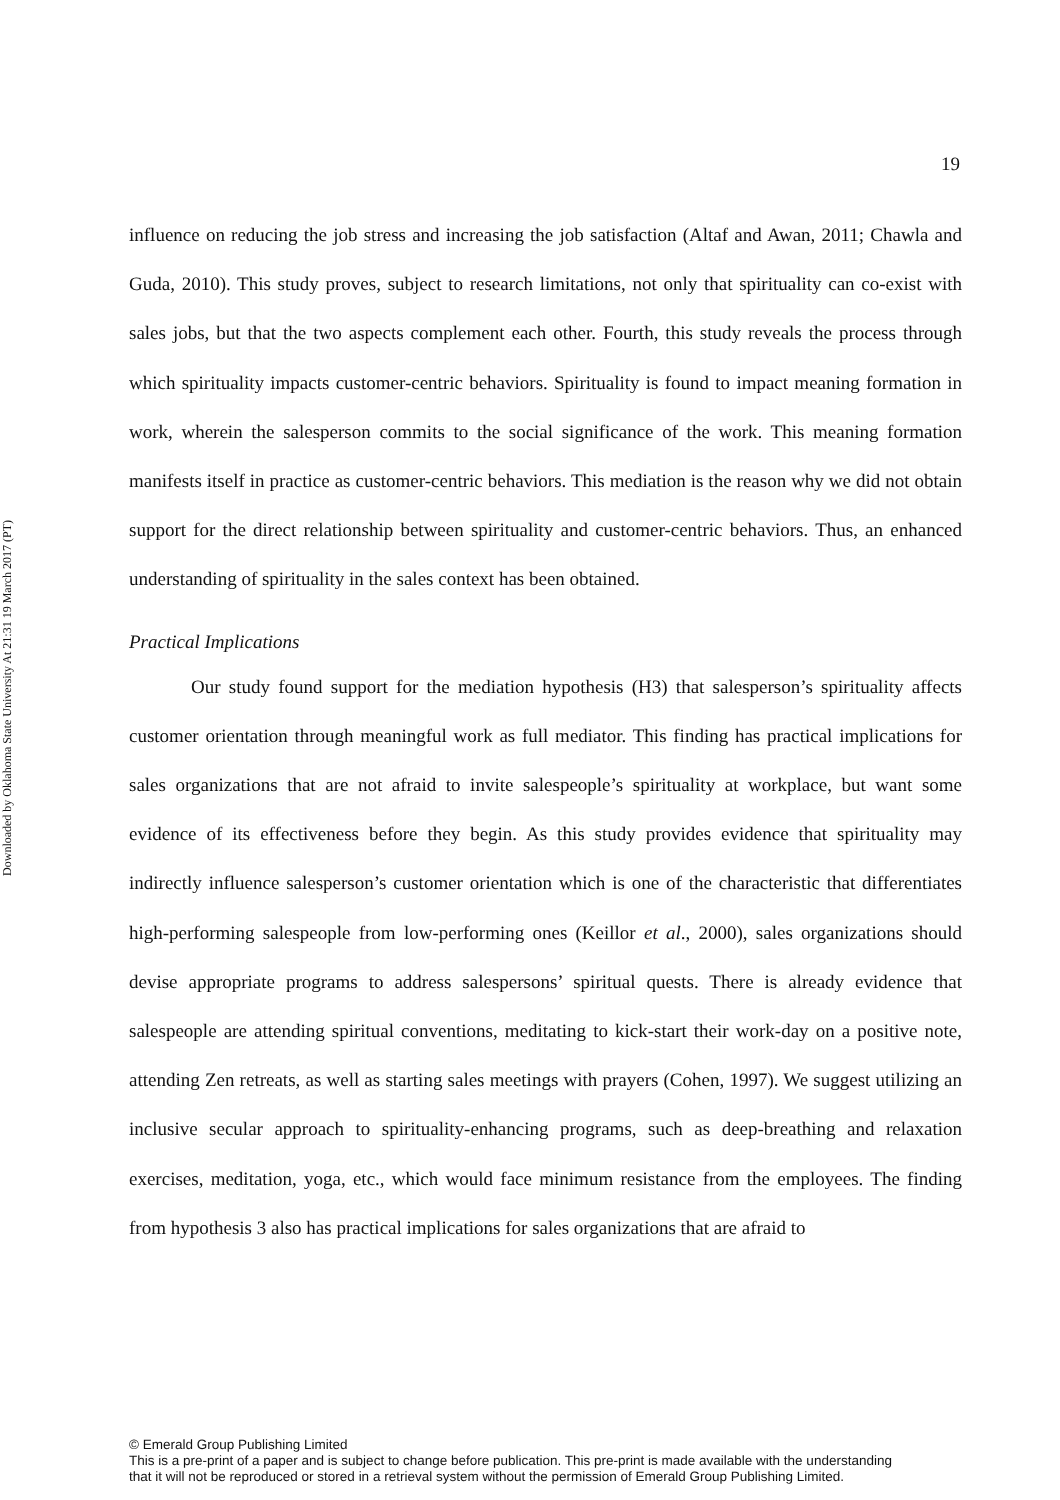Downloaded by Oklahoma State University At 21:31 19 March 2017 (PT)
19
influence on reducing the job stress and increasing the job satisfaction (Altaf and Awan, 2011; Chawla and Guda, 2010). This study proves, subject to research limitations, not only that spirituality can co-exist with sales jobs, but that the two aspects complement each other. Fourth, this study reveals the process through which spirituality impacts customer-centric behaviors. Spirituality is found to impact meaning formation in work, wherein the salesperson commits to the social significance of the work. This meaning formation manifests itself in practice as customer-centric behaviors. This mediation is the reason why we did not obtain support for the direct relationship between spirituality and customer-centric behaviors. Thus, an enhanced understanding of spirituality in the sales context has been obtained.
Practical Implications
Our study found support for the mediation hypothesis (H3) that salesperson’s spirituality affects customer orientation through meaningful work as full mediator. This finding has practical implications for sales organizations that are not afraid to invite salespeople’s spirituality at workplace, but want some evidence of its effectiveness before they begin. As this study provides evidence that spirituality may indirectly influence salesperson’s customer orientation which is one of the characteristic that differentiates high-performing salespeople from low-performing ones (Keillor et al., 2000), sales organizations should devise appropriate programs to address salespersons’ spiritual quests. There is already evidence that salespeople are attending spiritual conventions, meditating to kick-start their work-day on a positive note, attending Zen retreats, as well as starting sales meetings with prayers (Cohen, 1997). We suggest utilizing an inclusive secular approach to spirituality-enhancing programs, such as deep-breathing and relaxation exercises, meditation, yoga, etc., which would face minimum resistance from the employees. The finding from hypothesis 3 also has practical implications for sales organizations that are afraid to
© Emerald Group Publishing Limited
This is a pre-print of a paper and is subject to change before publication. This pre-print is made available with the understanding
that it will not be reproduced or stored in a retrieval system without the permission of Emerald Group Publishing Limited.